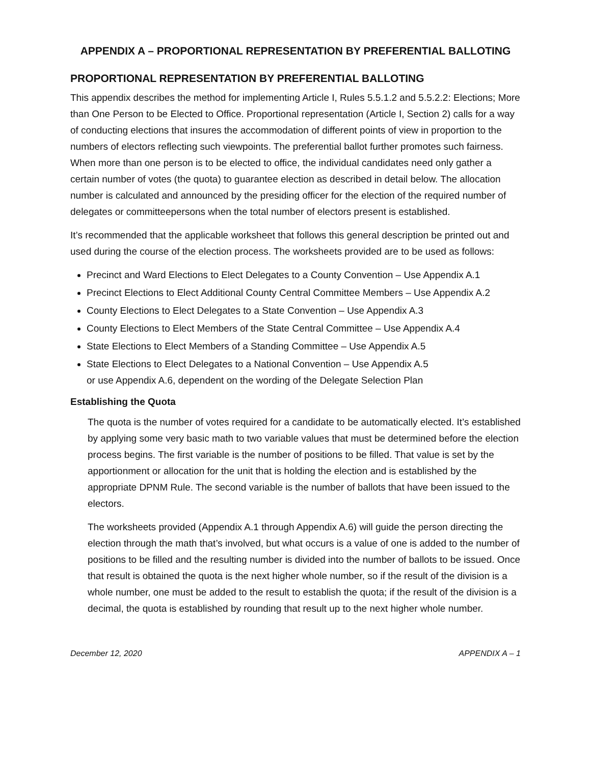APPENDIX A – PROPORTIONAL REPRESENTATION BY PREFERENTIAL BALLOTING
PROPORTIONAL REPRESENTATION BY PREFERENTIAL BALLOTING
This appendix describes the method for implementing Article I, Rules 5.5.1.2 and 5.5.2.2: Elections; More than One Person to be Elected to Office. Proportional representation (Article I, Section 2) calls for a way of conducting elections that insures the accommodation of different points of view in proportion to the numbers of electors reflecting such viewpoints. The preferential ballot further promotes such fairness. When more than one person is to be elected to office, the individual candidates need only gather a certain number of votes (the quota) to guarantee election as described in detail below. The allocation number is calculated and announced by the presiding officer for the election of the required number of delegates or committeepersons when the total number of electors present is established.
It’s recommended that the applicable worksheet that follows this general description be printed out and used during the course of the election process. The worksheets provided are to be used as follows:
Precinct and Ward Elections to Elect Delegates to a County Convention – Use Appendix A.1
Precinct Elections to Elect Additional County Central Committee Members – Use Appendix A.2
County Elections to Elect Delegates to a State Convention – Use Appendix A.3
County Elections to Elect Members of the State Central Committee – Use Appendix A.4
State Elections to Elect Members of a Standing Committee – Use Appendix A.5
State Elections to Elect Delegates to a National Convention – Use Appendix A.5
or use Appendix A.6, dependent on the wording of the Delegate Selection Plan
Establishing the Quota
The quota is the number of votes required for a candidate to be automatically elected. It’s established by applying some very basic math to two variable values that must be determined before the election process begins. The first variable is the number of positions to be filled. That value is set by the apportionment or allocation for the unit that is holding the election and is established by the appropriate DPNM Rule. The second variable is the number of ballots that have been issued to the electors.
The worksheets provided (Appendix A.1 through Appendix A.6) will guide the person directing the election through the math that’s involved, but what occurs is a value of one is added to the number of positions to be filled and the resulting number is divided into the number of ballots to be issued. Once that result is obtained the quota is the next higher whole number, so if the result of the division is a whole number, one must be added to the result to establish the quota; if the result of the division is a decimal, the quota is established by rounding that result up to the next higher whole number.
December 12, 2020 APPENDIX A – 1